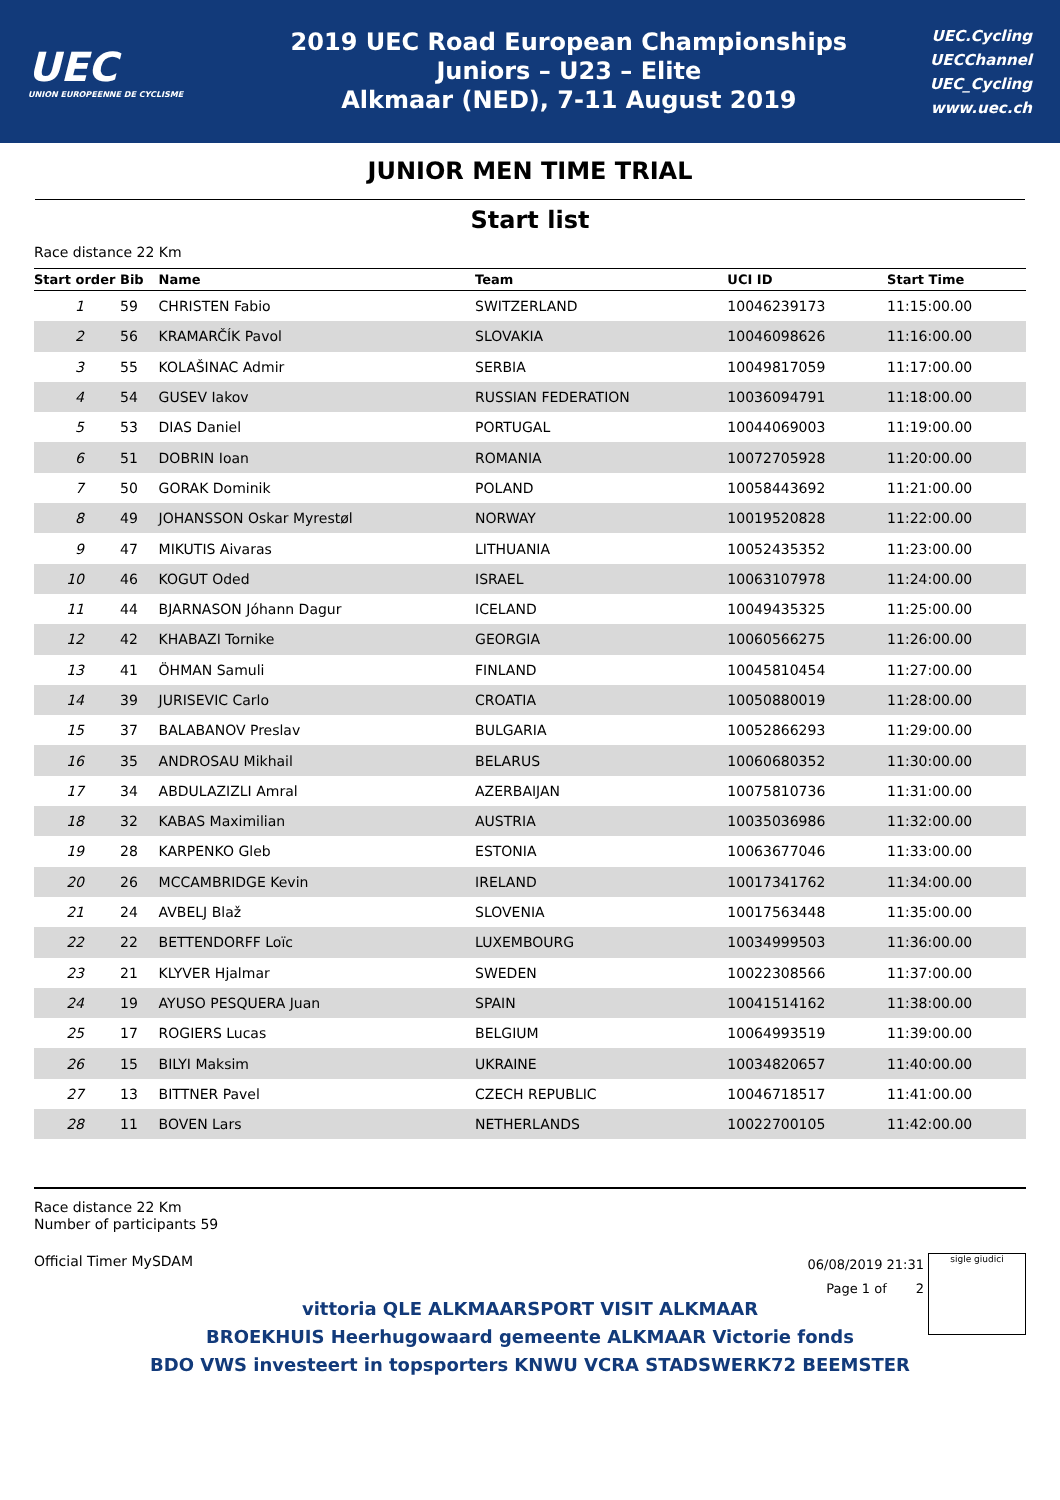UEC
UNION EUROPEENNE DE CYCLISME
2019 UEC Road European Championships
Juniors – U23 – Elite
Alkmaar (NED), 7-11 August 2019
UEC.Cycling
UECChannel
UEC_Cycling
www.uec.ch
JUNIOR MEN TIME TRIAL
Start list
Race distance 22 Km
| Start order | Bib | Name | Team | UCI ID | Start Time |
| --- | --- | --- | --- | --- | --- |
| 1 | 59 | CHRISTEN Fabio | SWITZERLAND | 10046239173 | 11:15:00.00 |
| 2 | 56 | KRAMARČÍK Pavol | SLOVAKIA | 10046098626 | 11:16:00.00 |
| 3 | 55 | KOLAŠINAC Admir | SERBIA | 10049817059 | 11:17:00.00 |
| 4 | 54 | GUSEV Iakov | RUSSIAN FEDERATION | 10036094791 | 11:18:00.00 |
| 5 | 53 | DIAS Daniel | PORTUGAL | 10044069003 | 11:19:00.00 |
| 6 | 51 | DOBRIN Ioan | ROMANIA | 10072705928 | 11:20:00.00 |
| 7 | 50 | GORAK Dominik | POLAND | 10058443692 | 11:21:00.00 |
| 8 | 49 | JOHANSSON Oskar Myrestøl | NORWAY | 10019520828 | 11:22:00.00 |
| 9 | 47 | MIKUTIS Aivaras | LITHUANIA | 10052435352 | 11:23:00.00 |
| 10 | 46 | KOGUT Oded | ISRAEL | 10063107978 | 11:24:00.00 |
| 11 | 44 | BJARNASON Jóhann Dagur | ICELAND | 10049435325 | 11:25:00.00 |
| 12 | 42 | KHABAZI Tornike | GEORGIA | 10060566275 | 11:26:00.00 |
| 13 | 41 | ÖHMAN Samuli | FINLAND | 10045810454 | 11:27:00.00 |
| 14 | 39 | JURISEVIC Carlo | CROATIA | 10050880019 | 11:28:00.00 |
| 15 | 37 | BALABANOV Preslav | BULGARIA | 10052866293 | 11:29:00.00 |
| 16 | 35 | ANDROSAU Mikhail | BELARUS | 10060680352 | 11:30:00.00 |
| 17 | 34 | ABDULAZIZLI Amral | AZERBAIJAN | 10075810736 | 11:31:00.00 |
| 18 | 32 | KABAS Maximilian | AUSTRIA | 10035036986 | 11:32:00.00 |
| 19 | 28 | KARPENKO Gleb | ESTONIA | 10063677046 | 11:33:00.00 |
| 20 | 26 | MCCAMBRIDGE Kevin | IRELAND | 10017341762 | 11:34:00.00 |
| 21 | 24 | AVBELJ Blaž | SLOVENIA | 10017563448 | 11:35:00.00 |
| 22 | 22 | BETTENDORFF Loïc | LUXEMBOURG | 10034999503 | 11:36:00.00 |
| 23 | 21 | KLYVER Hjalmar | SWEDEN | 10022308566 | 11:37:00.00 |
| 24 | 19 | AYUSO PESQUERA Juan | SPAIN | 10041514162 | 11:38:00.00 |
| 25 | 17 | ROGIERS Lucas | BELGIUM | 10064993519 | 11:39:00.00 |
| 26 | 15 | BILYI Maksim | UKRAINE | 10034820657 | 11:40:00.00 |
| 27 | 13 | BITTNER Pavel | CZECH REPUBLIC | 10046718517 | 11:41:00.00 |
| 28 | 11 | BOVEN Lars | NETHERLANDS | 10022700105 | 11:42:00.00 |
Race distance 22 Km
Number of participants 59
Official Timer MySDAM
06/08/2019 21:31
Page 1 of 2
sigle giudici
vittoria QLE ALKMAARSPORT VISIT ALKMAAR
BROEKHUIS Heerhugowaard gemeente ALKMAAR Victorie fonds
BDO VWS investeert in topsporters KNWU VCRA STADSWERK72 BEEMSTER